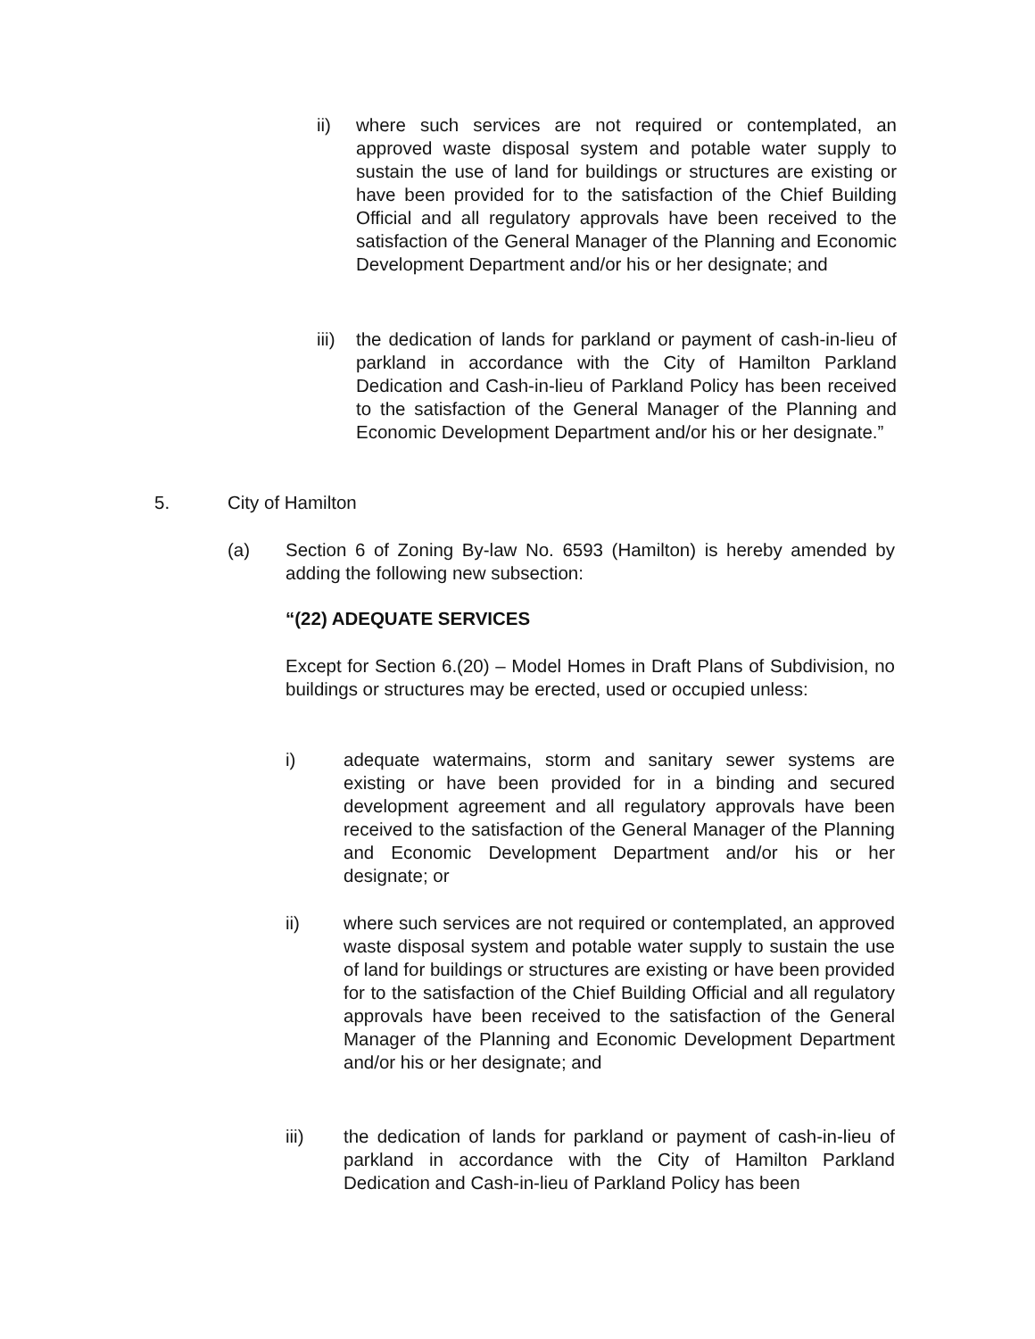ii) where such services are not required or contemplated, an approved waste disposal system and potable water supply to sustain the use of land for buildings or structures are existing or have been provided for to the satisfaction of the Chief Building Official and all regulatory approvals have been received to the satisfaction of the General Manager of the Planning and Economic Development Department and/or his or her designate; and
iii) the dedication of lands for parkland or payment of cash-in-lieu of parkland in accordance with the City of Hamilton Parkland Dedication and Cash-in-lieu of Parkland Policy has been received to the satisfaction of the General Manager of the Planning and Economic Development Department and/or his or her designate.”
5. City of Hamilton
(a) Section 6 of Zoning By-law No. 6593 (Hamilton) is hereby amended by adding the following new subsection:
“(22) ADEQUATE SERVICES
Except for Section 6.(20) – Model Homes in Draft Plans of Subdivision, no buildings or structures may be erected, used or occupied unless:
i) adequate watermains, storm and sanitary sewer systems are existing or have been provided for in a binding and secured development agreement and all regulatory approvals have been received to the satisfaction of the General Manager of the Planning and Economic Development Department and/or his or her designate; or
ii) where such services are not required or contemplated, an approved waste disposal system and potable water supply to sustain the use of land for buildings or structures are existing or have been provided for to the satisfaction of the Chief Building Official and all regulatory approvals have been received to the satisfaction of the General Manager of the Planning and Economic Development Department and/or his or her designate; and
iii) the dedication of lands for parkland or payment of cash-in-lieu of parkland in accordance with the City of Hamilton Parkland Dedication and Cash-in-lieu of Parkland Policy has been